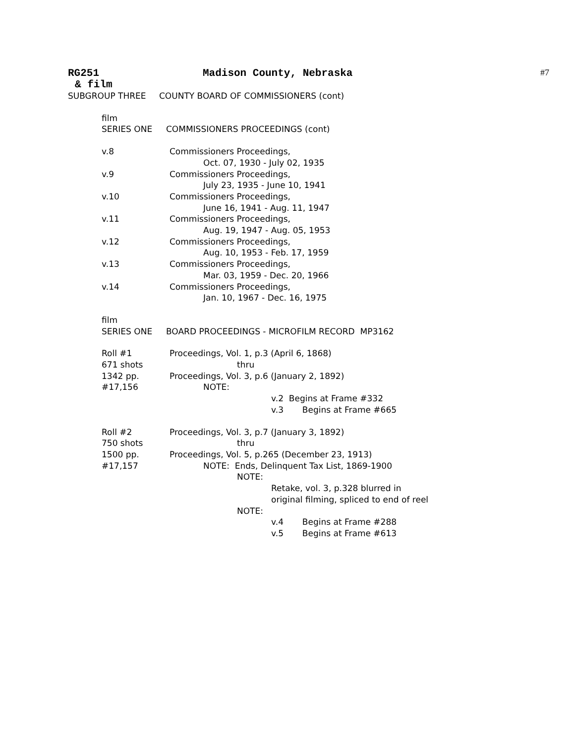RG251 Madison County, Nebraska #7
& film
SUBGROUP THREE COUNTY BOARD OF COMMISSIONERS (cont)
film
SERIES ONE COMMISSIONERS PROCEEDINGS (cont)
v.8 Commissioners Proceedings,
Oct. 07, 1930 - July 02, 1935
v.9 Commissioners Proceedings,
July 23, 1935 - June 10, 1941
v.10 Commissioners Proceedings,
June 16, 1941 - Aug. 11, 1947
v.11 Commissioners Proceedings,
Aug. 19, 1947 - Aug. 05, 1953
v.12 Commissioners Proceedings,
Aug. 10, 1953 - Feb. 17, 1959
v.13 Commissioners Proceedings,
Mar. 03, 1959 - Dec. 20, 1966
v.14 Commissioners Proceedings,
Jan. 10, 1967 - Dec. 16, 1975
film
SERIES ONE BOARD PROCEEDINGS - MICROFILM RECORD MP3162
Roll #1
671 shots
1342 pp.
#17,156 Proceedings, Vol. 1, p.3 (April 6, 1868)
thru
Proceedings, Vol. 3, p.6 (January 2, 1892)
NOTE:
v.2 Begins at Frame #332
v.3 Begins at Frame #665
Roll #2
750 shots
1500 pp.
#17,157 Proceedings, Vol. 3, p.7 (January 3, 1892)
thru
Proceedings, Vol. 5, p.265 (December 23, 1913)
NOTE: Ends, Delinquent Tax List, 1869-1900
NOTE:
Retake, vol. 3, p.328 blurred in
original filming, spliced to end of reel
NOTE:
v.4 Begins at Frame #288
v.5 Begins at Frame #613